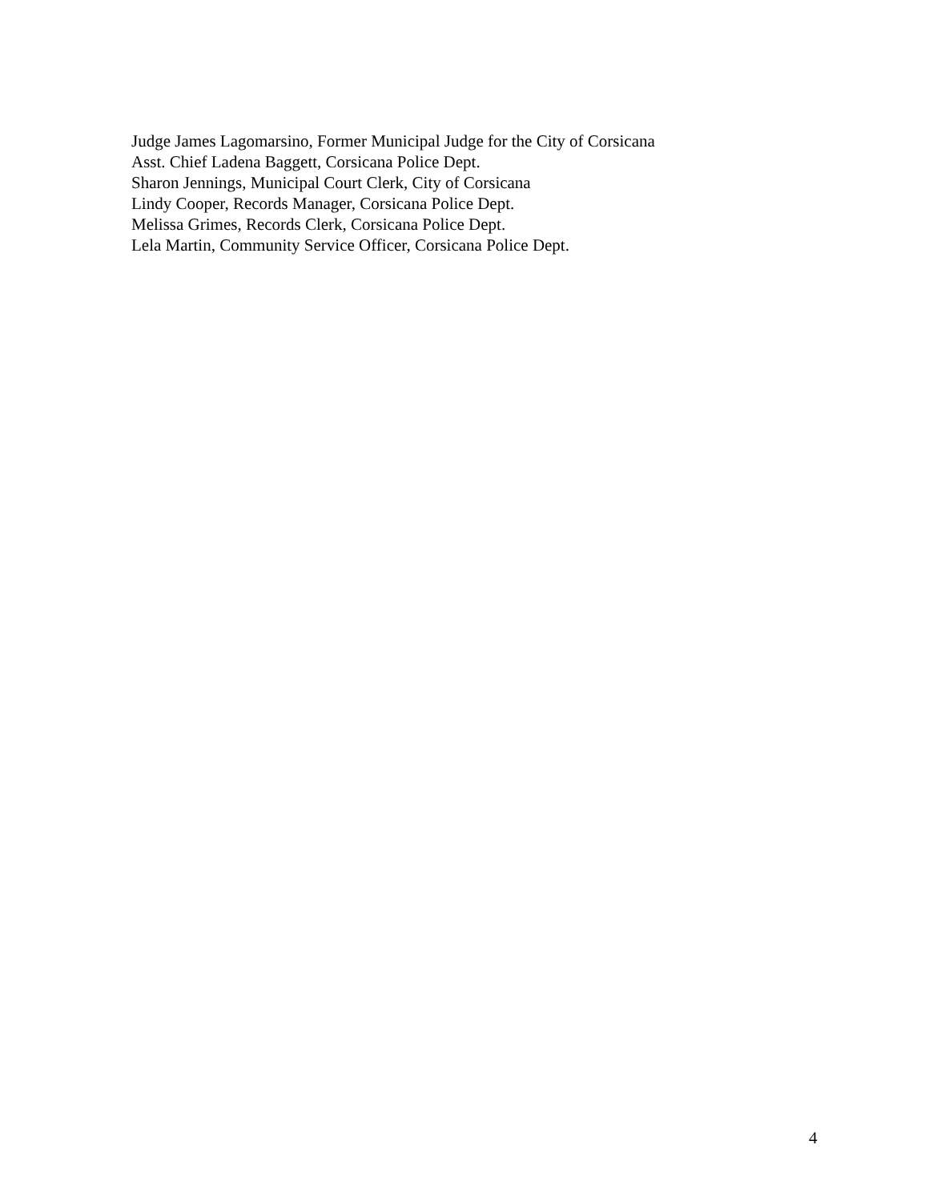Judge James Lagomarsino, Former Municipal Judge for the City of Corsicana
Asst. Chief Ladena Baggett, Corsicana Police Dept.
Sharon Jennings, Municipal Court Clerk, City of Corsicana
Lindy Cooper, Records Manager, Corsicana Police Dept.
Melissa Grimes, Records Clerk, Corsicana Police Dept.
Lela Martin, Community Service Officer, Corsicana Police Dept.
4